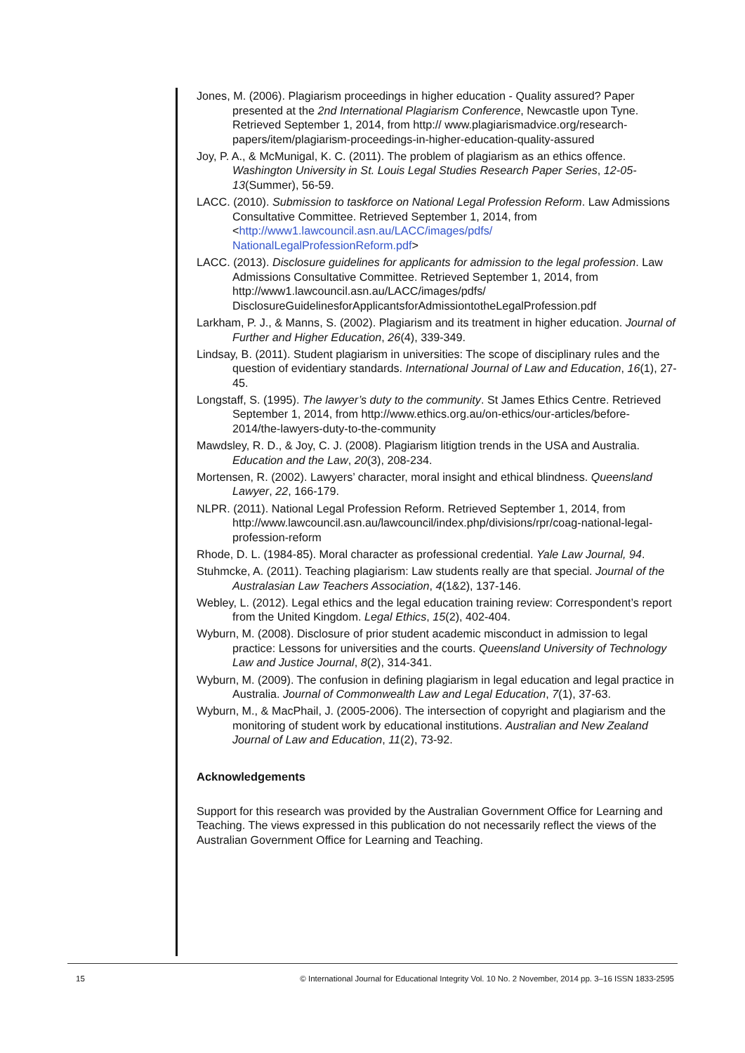Jones, M. (2006). Plagiarism proceedings in higher education - Quality assured? Paper presented at the 2nd International Plagiarism Conference, Newcastle upon Tyne. Retrieved September 1, 2014, from http:// www.plagiarismadvice.org/research-papers/item/plagiarism-proceedings-in-higher-education-quality-assured
Joy, P. A., & McMunigal, K. C. (2011). The problem of plagiarism as an ethics offence. Washington University in St. Louis Legal Studies Research Paper Series, 12-05-13(Summer), 56-59.
LACC. (2010). Submission to taskforce on National Legal Profession Reform. Law Admissions Consultative Committee. Retrieved September 1, 2014, from <http://www1.lawcouncil.asn.au/LACC/images/pdfs/ NationalLegalProfessionReform.pdf>
LACC. (2013). Disclosure guidelines for applicants for admission to the legal profession. Law Admissions Consultative Committee. Retrieved September 1, 2014, from http://www1.lawcouncil.asn.au/LACC/images/pdfs/ DisclosureGuidelinesforApplicantsforAdmissiontotheLegalProfession.pdf
Larkham, P. J., & Manns, S. (2002). Plagiarism and its treatment in higher education. Journal of Further and Higher Education, 26(4), 339-349.
Lindsay, B. (2011). Student plagiarism in universities: The scope of disciplinary rules and the question of evidentiary standards. International Journal of Law and Education, 16(1), 27-45.
Longstaff, S. (1995). The lawyer’s duty to the community. St James Ethics Centre. Retrieved September 1, 2014, from http://www.ethics.org.au/on-ethics/our-articles/before-2014/the-lawyers-duty-to-the-community
Mawdsley, R. D., & Joy, C. J. (2008). Plagiarism litigtion trends in the USA and Australia. Education and the Law, 20(3), 208-234.
Mortensen, R. (2002). Lawyers’ character, moral insight and ethical blindness. Queensland Lawyer, 22, 166-179.
NLPR. (2011). National Legal Profession Reform. Retrieved September 1, 2014, from http://www.lawcouncil.asn.au/lawcouncil/index.php/divisions/rpr/coag-national-legal-profession-reform
Rhode, D. L. (1984-85). Moral character as professional credential. Yale Law Journal, 94.
Stuhmcke, A. (2011). Teaching plagiarism: Law students really are that special. Journal of the Australasian Law Teachers Association, 4(1&2), 137-146.
Webley, L. (2012). Legal ethics and the legal education training review: Correspondent’s report from the United Kingdom. Legal Ethics, 15(2), 402-404.
Wyburn, M. (2008). Disclosure of prior student academic misconduct in admission to legal practice: Lessons for universities and the courts. Queensland University of Technology Law and Justice Journal, 8(2), 314-341.
Wyburn, M. (2009). The confusion in defining plagiarism in legal education and legal practice in Australia. Journal of Commonwealth Law and Legal Education, 7(1), 37-63.
Wyburn, M., & MacPhail, J. (2005-2006). The intersection of copyright and plagiarism and the monitoring of student work by educational institutions. Australian and New Zealand Journal of Law and Education, 11(2), 73-92.
Acknowledgements
Support for this research was provided by the Australian Government Office for Learning and Teaching. The views expressed in this publication do not necessarily reflect the views of the Australian Government Office for Learning and Teaching.
15 © International Journal for Educational Integrity Vol. 10 No. 2 November, 2014 pp. 3–16 ISSN 1833-2595